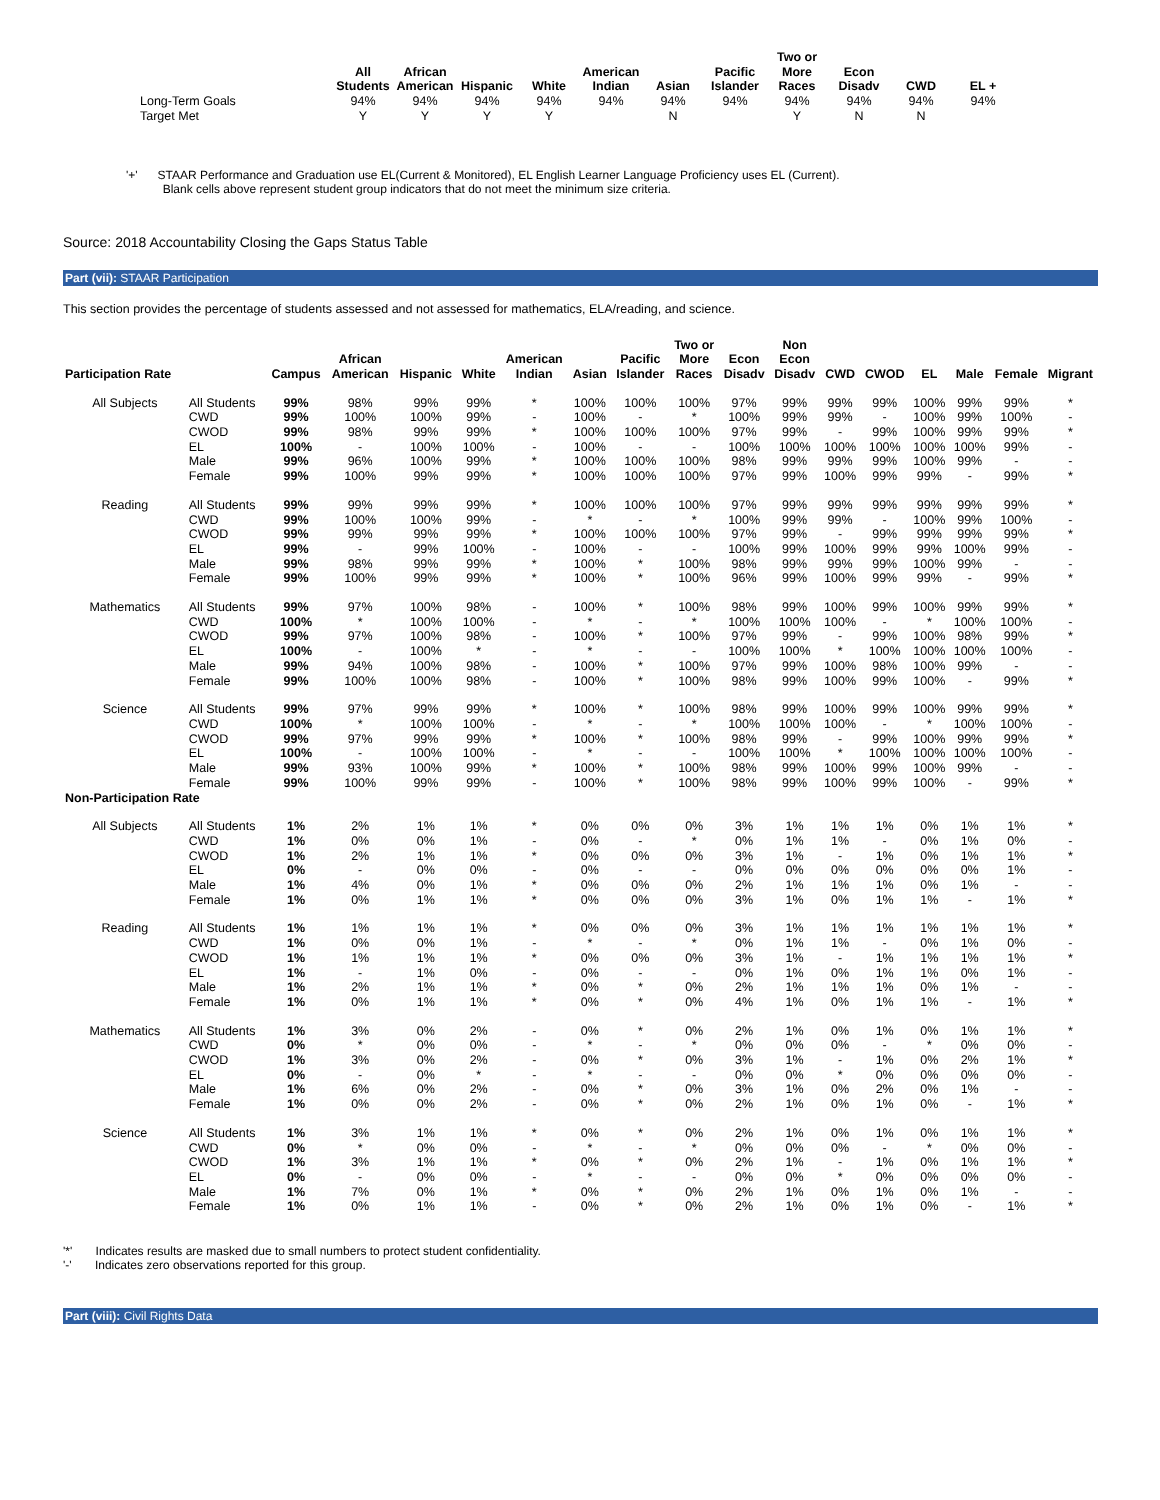| | All Students | African American | Hispanic | White | American Indian | Asian | Pacific Islander | Two or More Races | Econ Disadv | CWD | EL + |
| --- | --- | --- | --- | --- | --- | --- | --- | --- | --- | --- | --- |
| Long-Term Goals | 94% | 94% | 94% | 94% | 94% | 94% | 94% | 94% | 94% | 94% | 94% |
| Target Met | Y | Y | Y | Y | | N | | Y | N | N | |
'+' STAAR Performance and Graduation use EL(Current & Monitored), EL English Learner Language Proficiency uses EL (Current).
Blank cells above represent student group indicators that do not meet the minimum size criteria.
Source: 2018 Accountability Closing the Gaps Status Table
Part (vii): STAAR Participation
This section provides the percentage of students assessed and not assessed for mathematics, ELA/reading, and science.
| Participation Rate | | Campus | African American | Hispanic | White | American Indian | Asian | Pacific Islander | Two or More Races | Econ Disadv | Non Econ Disadv | CWD | CWOD | EL | Male | Female | Migrant |
| --- | --- | --- | --- | --- | --- | --- | --- | --- | --- | --- | --- | --- | --- | --- | --- | --- | --- |
| All Subjects | All Students | 99% | 98% | 99% | 99% | * | 100% | 100% | 100% | 97% | 99% | 99% | 99% | 100% | 99% | 99% | * |
| | CWD | 99% | 100% | 100% | 99% | - | 100% | - | * | 100% | 99% | 99% | - | 100% | 99% | 100% | - |
| | CWOD | 99% | 98% | 99% | 99% | * | 100% | 100% | 100% | 97% | 99% | - | 99% | 100% | 99% | 99% | * |
| | EL | 100% | - | 100% | 100% | - | 100% | - | - | 100% | 100% | 100% | 100% | 100% | 100% | 99% | - |
| | Male | 99% | 96% | 100% | 99% | * | 100% | 100% | 100% | 98% | 99% | 99% | 99% | 100% | 99% | - | - |
| | Female | 99% | 100% | 99% | 99% | * | 100% | 100% | 100% | 97% | 99% | 100% | 99% | 99% | - | 99% | * |
| Reading | All Students | 99% | 99% | 99% | 99% | * | 100% | 100% | 100% | 97% | 99% | 99% | 99% | 99% | 99% | 99% | * |
| | CWD | 99% | 100% | 100% | 99% | - | * | - | * | 100% | 99% | 99% | - | 100% | 99% | 100% | - |
| | CWOD | 99% | 99% | 99% | 99% | * | 100% | 100% | 100% | 97% | 99% | - | 99% | 99% | 99% | 99% | * |
| | EL | 99% | - | 99% | 100% | - | 100% | - | - | 100% | 99% | 100% | 99% | 99% | 100% | 99% | - |
| | Male | 99% | 98% | 99% | 99% | * | 100% | * | 100% | 98% | 99% | 99% | 99% | 100% | 99% | - | - |
| | Female | 99% | 100% | 99% | 99% | * | 100% | * | 100% | 96% | 99% | 100% | 99% | 99% | - | 99% | * |
| Mathematics | All Students | 99% | 97% | 100% | 98% | - | 100% | * | 100% | 98% | 99% | 100% | 99% | 100% | 99% | 99% | * |
| | CWD | 100% | * | 100% | 100% | - | * | - | * | 100% | 100% | 100% | - | * | 100% | 100% | - |
| | CWOD | 99% | 97% | 100% | 98% | - | 100% | * | 100% | 97% | 99% | - | 99% | 100% | 98% | 99% | * |
| | EL | 100% | - | 100% | * | - | * | - | - | 100% | 100% | * | 100% | 100% | 100% | 100% | - |
| | Male | 99% | 94% | 100% | 98% | - | 100% | * | 100% | 97% | 99% | 100% | 98% | 100% | 99% | - | - |
| | Female | 99% | 100% | 100% | 98% | - | 100% | * | 100% | 98% | 99% | 100% | 99% | 100% | - | 99% | * |
| Science | All Students | 99% | 97% | 99% | 99% | * | 100% | * | 100% | 98% | 99% | 100% | 99% | 100% | 99% | 99% | * |
| | CWD | 100% | * | 100% | 100% | - | * | - | * | 100% | 100% | 100% | - | * | 100% | 100% | - |
| | CWOD | 99% | 97% | 99% | 99% | * | 100% | * | 100% | 98% | 99% | - | 99% | 100% | 99% | 99% | * |
| | EL | 100% | - | 100% | 100% | - | * | - | - | 100% | 100% | * | 100% | 100% | 100% | 100% | - |
| | Male | 99% | 93% | 100% | 99% | * | 100% | * | 100% | 98% | 99% | 100% | 99% | 100% | 99% | - | - |
| | Female | 99% | 100% | 99% | 99% | - | 100% | * | 100% | 98% | 99% | 100% | 99% | 100% | - | 99% | * |
| Non-Participation Rate | | | | | | | | | | | | | | | | | |
| All Subjects | All Students | 1% | 2% | 1% | 1% | * | 0% | 0% | 0% | 3% | 1% | 1% | 1% | 0% | 1% | 1% | * |
| | CWD | 1% | 0% | 0% | 1% | - | 0% | - | * | 0% | 1% | 1% | - | 0% | 1% | 0% | - |
| | CWOD | 1% | 2% | 1% | 1% | * | 0% | 0% | 0% | 3% | 1% | - | 1% | 0% | 1% | 1% | * |
| | EL | 0% | - | 0% | 0% | - | 0% | - | - | 0% | 0% | 0% | 0% | 0% | 0% | 1% | - |
| | Male | 1% | 4% | 0% | 1% | * | 0% | 0% | 0% | 2% | 1% | 1% | 1% | 0% | 1% | - | - |
| | Female | 1% | 0% | 1% | 1% | * | 0% | 0% | 0% | 3% | 1% | 0% | 1% | 1% | - | 1% | * |
| Reading | All Students | 1% | 1% | 1% | 1% | * | 0% | 0% | 0% | 3% | 1% | 1% | 1% | 1% | 1% | 1% | * |
| | CWD | 1% | 0% | 0% | 1% | - | * | - | * | 0% | 1% | 1% | - | 0% | 1% | 0% | - |
| | CWOD | 1% | 1% | 1% | 1% | * | 0% | 0% | 0% | 3% | 1% | - | 1% | 1% | 1% | 1% | * |
| | EL | 1% | - | 1% | 0% | - | 0% | - | - | 0% | 1% | 0% | 1% | 1% | 0% | 1% | - |
| | Male | 1% | 2% | 1% | 1% | * | 0% | * | 0% | 2% | 1% | 1% | 1% | 0% | 1% | - | - |
| | Female | 1% | 0% | 1% | 1% | * | 0% | * | 0% | 4% | 1% | 0% | 1% | 1% | - | 1% | * |
| Mathematics | All Students | 1% | 3% | 0% | 2% | - | 0% | * | 0% | 2% | 1% | 0% | 1% | 0% | 1% | 1% | * |
| | CWD | 0% | * | 0% | 0% | - | * | - | * | 0% | 0% | 0% | - | * | 0% | 0% | - |
| | CWOD | 1% | 3% | 0% | 2% | - | 0% | * | 0% | 3% | 1% | - | 1% | 0% | 2% | 1% | * |
| | EL | 0% | - | 0% | * | - | * | - | - | 0% | 0% | * | 0% | 0% | 0% | 0% | - |
| | Male | 1% | 6% | 0% | 2% | - | 0% | * | 0% | 3% | 1% | 0% | 2% | 0% | 1% | - | - |
| | Female | 1% | 0% | 0% | 2% | - | 0% | * | 0% | 2% | 1% | 0% | 1% | 0% | - | 1% | * |
| Science | All Students | 1% | 3% | 1% | 1% | * | 0% | * | 0% | 2% | 1% | 0% | 1% | 0% | 1% | 1% | * |
| | CWD | 0% | * | 0% | 0% | - | * | - | * | 0% | 0% | 0% | - | * | 0% | 0% | - |
| | CWOD | 1% | 3% | 1% | 1% | * | 0% | * | 0% | 2% | 1% | - | 1% | 0% | 1% | 1% | * |
| | EL | 0% | - | 0% | 0% | - | * | - | - | 0% | 0% | * | 0% | 0% | 0% | 0% | - |
| | Male | 1% | 7% | 0% | 1% | * | 0% | * | 0% | 2% | 1% | 0% | 1% | 0% | 1% | - | - |
| | Female | 1% | 0% | 1% | 1% | - | 0% | * | 0% | 2% | 1% | 0% | 1% | 0% | - | 1% | * |
'*' Indicates results are masked due to small numbers to protect student confidentiality.
'-' Indicates zero observations reported for this group.
Part (viii): Civil Rights Data